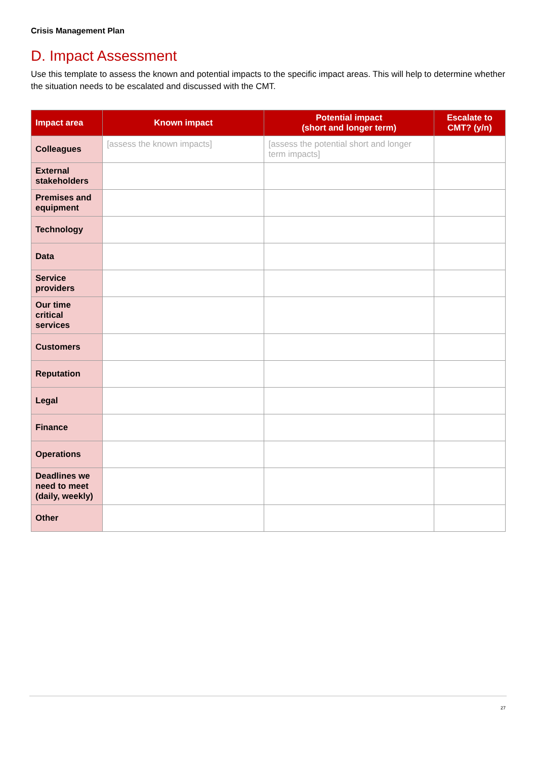Crisis Management Plan
D. Impact Assessment
Use this template to assess the known and potential impacts to the specific impact areas. This will help to determine whether the situation needs to be escalated and discussed with the CMT.
| Impact area | Known impact | Potential impact (short and longer term) | Escalate to CMT? (y/n) |
| --- | --- | --- | --- |
| Colleagues | [assess the known impacts] | [assess the potential short and longer term impacts] | |
| External stakeholders | | | |
| Premises and equipment | | | |
| Technology | | | |
| Data | | | |
| Service providers | | | |
| Our time critical services | | | |
| Customers | | | |
| Reputation | | | |
| Legal | | | |
| Finance | | | |
| Operations | | | |
| Deadlines we need to meet (daily, weekly) | | | |
| Other | | | |
27